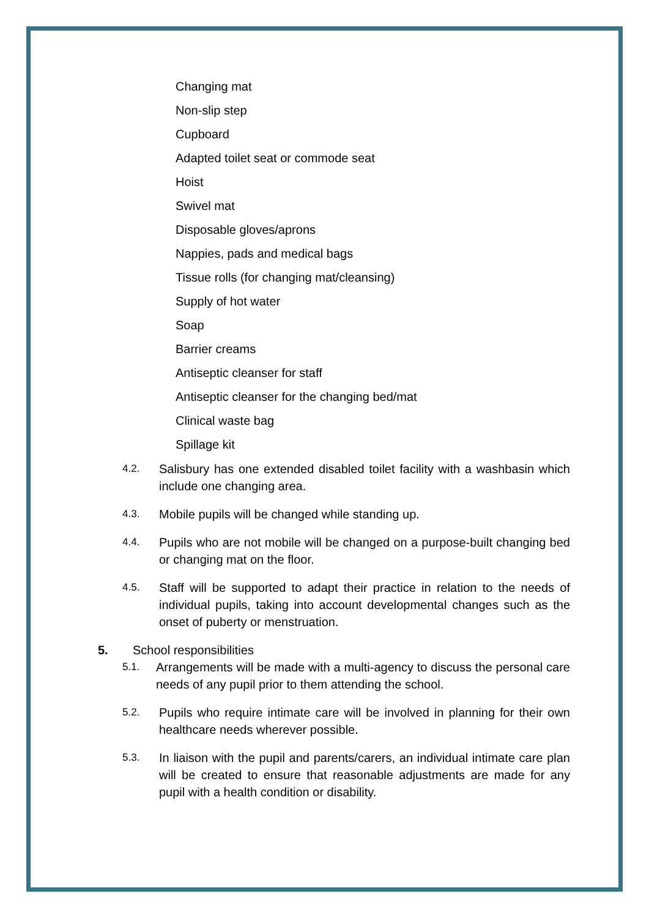Changing mat
Non-slip step
Cupboard
Adapted toilet seat or commode seat
Hoist
Swivel mat
Disposable gloves/aprons
Nappies, pads and medical bags
Tissue rolls (for changing mat/cleansing)
Supply of hot water
Soap
Barrier creams
Antiseptic cleanser for staff
Antiseptic cleanser for the changing bed/mat
Clinical waste bag
Spillage kit
4.2. Salisbury has one extended disabled toilet facility with a washbasin which include one changing area.
4.3. Mobile pupils will be changed while standing up.
4.4. Pupils who are not mobile will be changed on a purpose-built changing bed or changing mat on the floor.
4.5. Staff will be supported to adapt their practice in relation to the needs of individual pupils, taking into account developmental changes such as the onset of puberty or menstruation.
5. School responsibilities
5.1. Arrangements will be made with a multi-agency to discuss the personal care needs of any pupil prior to them attending the school.
5.2. Pupils who require intimate care will be involved in planning for their own healthcare needs wherever possible.
5.3. In liaison with the pupil and parents/carers, an individual intimate care plan will be created to ensure that reasonable adjustments are made for any pupil with a health condition or disability.